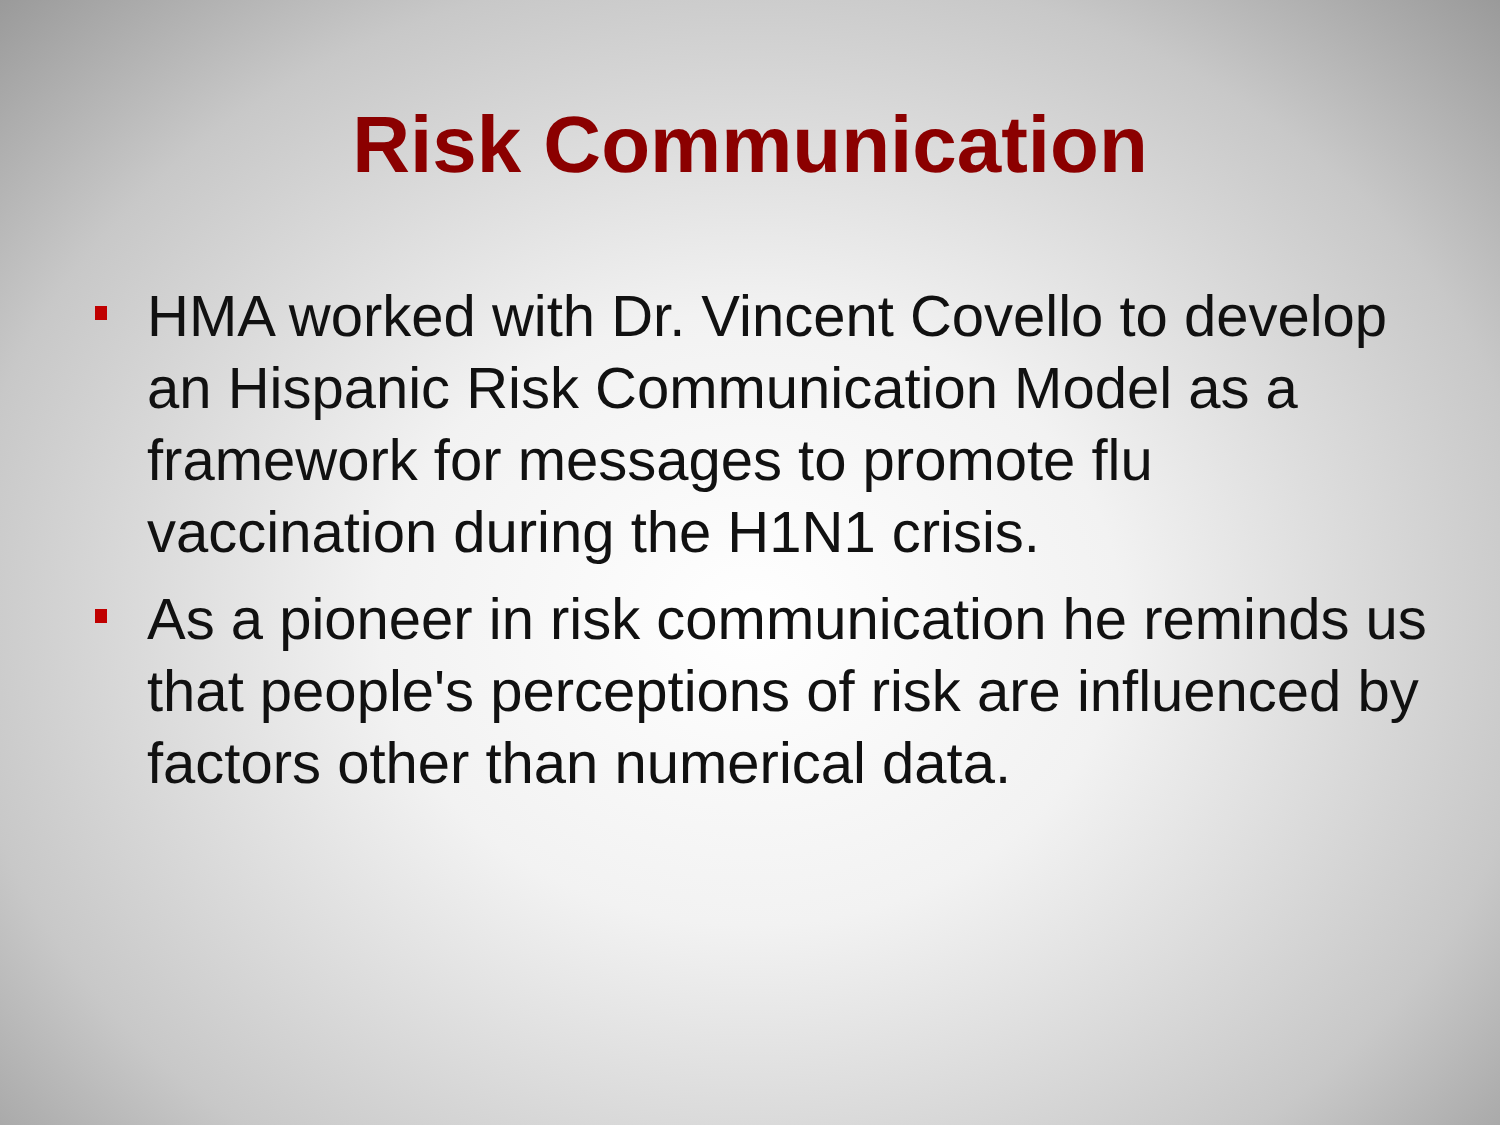Risk Communication
HMA worked with Dr. Vincent Covello to develop an Hispanic Risk Communication Model as a framework for messages to promote flu vaccination during the H1N1 crisis.
As a pioneer in risk communication he reminds us that people's perceptions of risk are influenced by factors other than numerical data.